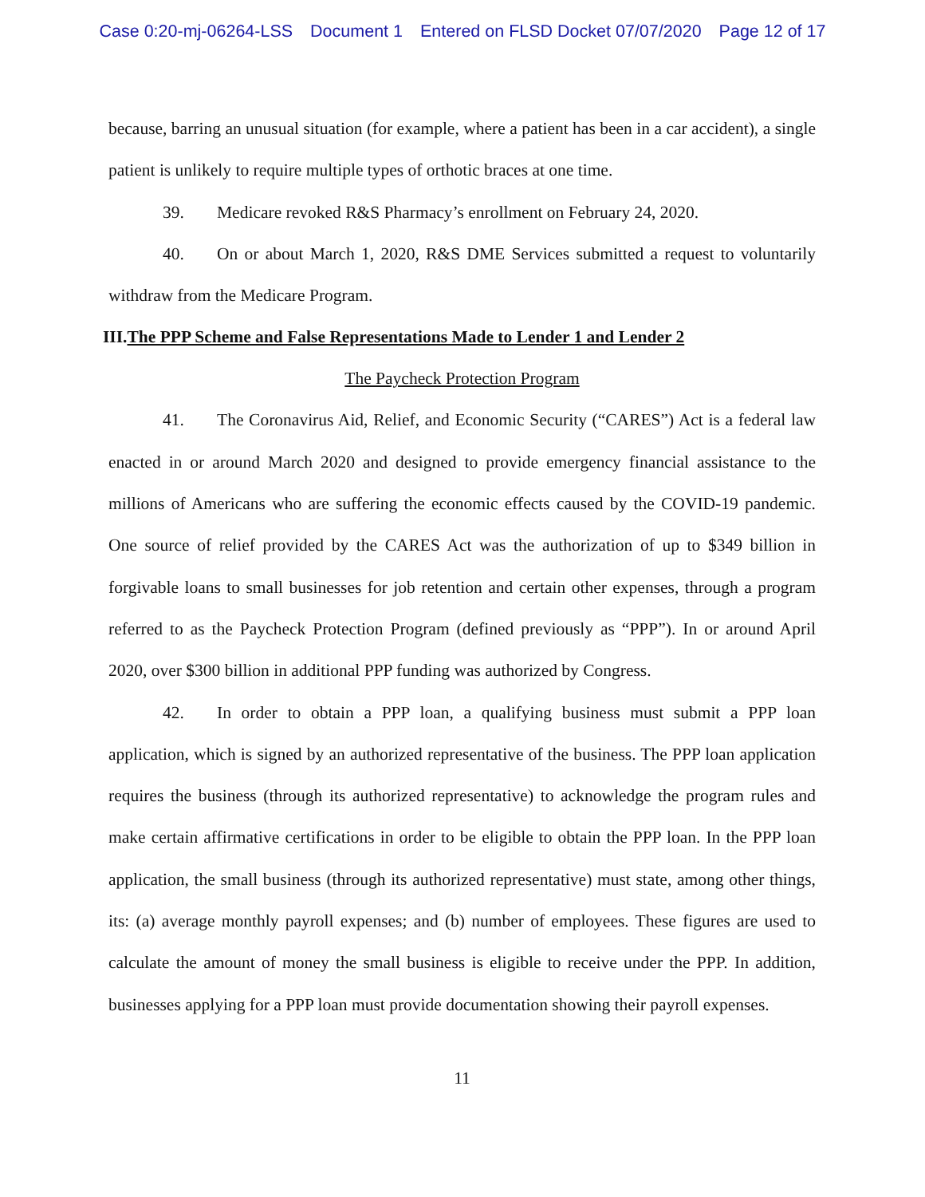Case 0:20-mj-06264-LSS Document 1 Entered on FLSD Docket 07/07/2020 Page 12 of 17
because, barring an unusual situation (for example, where a patient has been in a car accident), a single patient is unlikely to require multiple types of orthotic braces at one time.
39. Medicare revoked R&S Pharmacy’s enrollment on February 24, 2020.
40. On or about March 1, 2020, R&S DME Services submitted a request to voluntarily withdraw from the Medicare Program.
III.The PPP Scheme and False Representations Made to Lender 1 and Lender 2
The Paycheck Protection Program
41. The Coronavirus Aid, Relief, and Economic Security (“CARES”) Act is a federal law enacted in or around March 2020 and designed to provide emergency financial assistance to the millions of Americans who are suffering the economic effects caused by the COVID-19 pandemic. One source of relief provided by the CARES Act was the authorization of up to $349 billion in forgivable loans to small businesses for job retention and certain other expenses, through a program referred to as the Paycheck Protection Program (defined previously as “PPP”). In or around April 2020, over $300 billion in additional PPP funding was authorized by Congress.
42. In order to obtain a PPP loan, a qualifying business must submit a PPP loan application, which is signed by an authorized representative of the business. The PPP loan application requires the business (through its authorized representative) to acknowledge the program rules and make certain affirmative certifications in order to be eligible to obtain the PPP loan. In the PPP loan application, the small business (through its authorized representative) must state, among other things, its: (a) average monthly payroll expenses; and (b) number of employees. These figures are used to calculate the amount of money the small business is eligible to receive under the PPP. In addition, businesses applying for a PPP loan must provide documentation showing their payroll expenses.
11